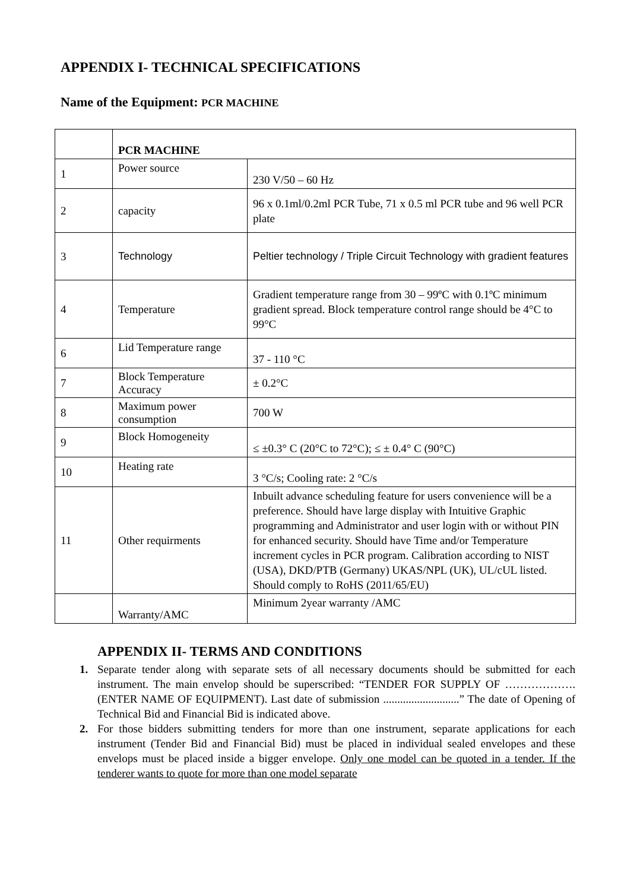APPENDIX I- TECHNICAL SPECIFICATIONS
Name of the Equipment: PCR MACHINE
| | PCR MACHINE | |
| 1 | Power source | 230 V/50 – 60 Hz |
| 2 | capacity | 96 x 0.1ml/0.2ml PCR Tube, 71 x 0.5 ml PCR tube and 96 well PCR plate |
| 3 | Technology | Peltier technology / Triple Circuit Technology with gradient features |
| 4 | Temperature | Gradient temperature range from 30 – 99ºC with 0.1ºC minimum gradient spread. Block temperature control range should be 4°C to 99°C |
| 6 | Lid Temperature range | 37 - 110 °C |
| 7 | Block Temperature Accuracy | ± 0.2°C |
| 8 | Maximum power consumption | 700 W |
| 9 | Block Homogeneity | ≤ ±0.3° C (20°C to 72°C); ≤ ± 0.4° C (90°C) |
| 10 | Heating rate | 3 °C/s; Cooling rate: 2 °C/s |
| 11 | Other requirments | Inbuilt advance scheduling feature for users convenience will be a preference. Should have large display with Intuitive Graphic programming and Administrator and user login with or without PIN for enhanced security. Should have Time and/or Temperature increment cycles in PCR program. Calibration according to NIST (USA), DKD/PTB (Germany) UKAS/NPL (UK), UL/cUL listed. Should comply to RoHS (2011/65/EU) |
| | Warranty/AMC | Minimum 2year warranty /AMC |
APPENDIX II- TERMS AND CONDITIONS
1. Separate tender along with separate sets of all necessary documents should be submitted for each instrument. The main envelop should be superscribed: “TENDER FOR SUPPLY OF ………………. (ENTER NAME OF EQUIPMENT). Last date of submission ...........................” The date of Opening of Technical Bid and Financial Bid is indicated above.
2. For those bidders submitting tenders for more than one instrument, separate applications for each instrument (Tender Bid and Financial Bid) must be placed in individual sealed envelopes and these envelops must be placed inside a bigger envelope. Only one model can be quoted in a tender. If the tenderer wants to quote for more than one model separate